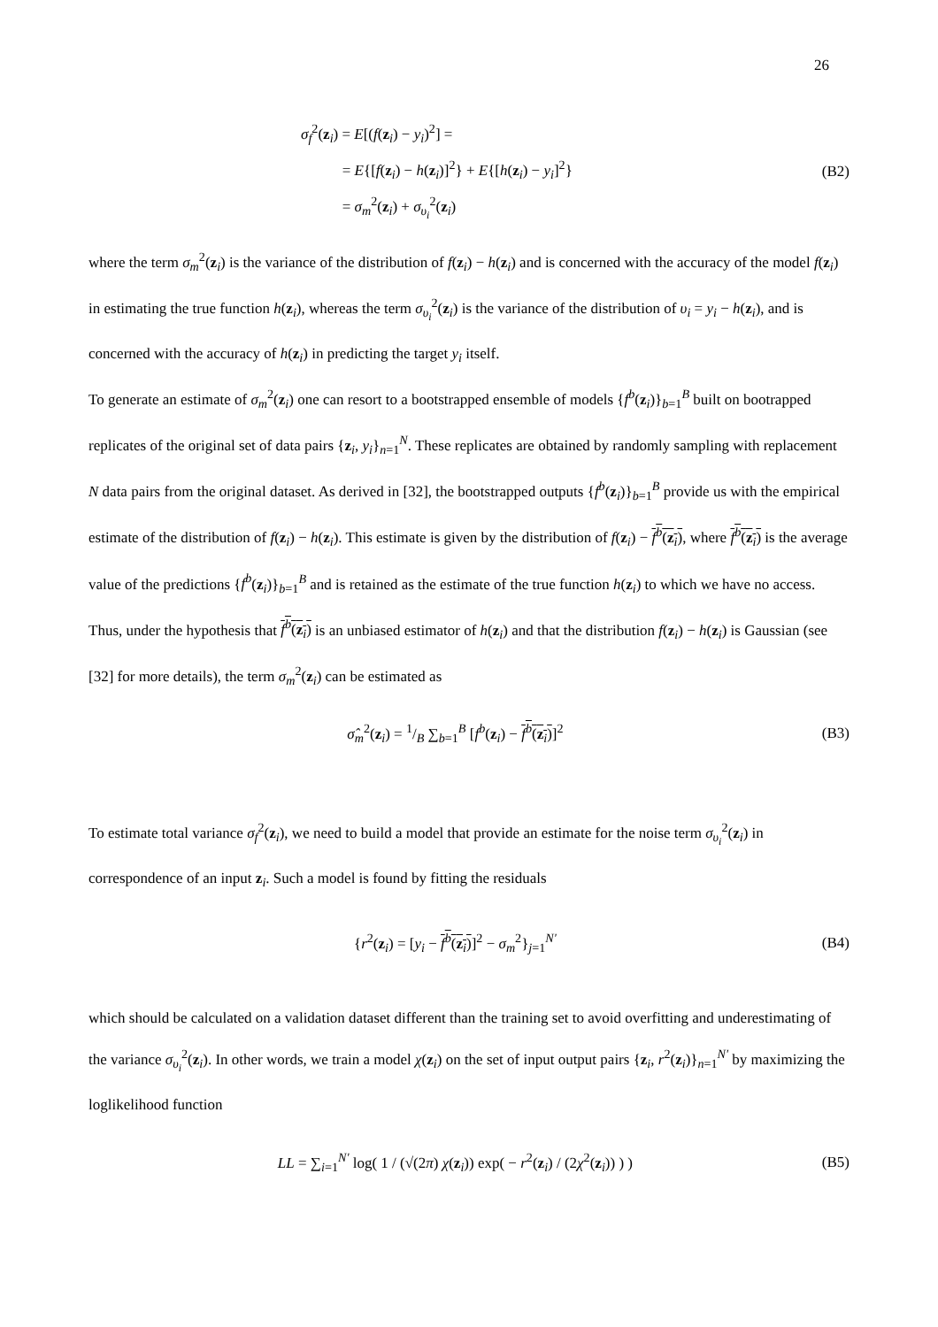26
σ<sub>f</sub><sup>2</sup>(z<sub>i</sub>) = E[(f(z<sub>i</sub>) − y<sub>i</sub>)<sup>2</sup>] =
= E{[f(z<sub>i</sub>) − h(z<sub>i</sub>)]<sup>2</sup>} + E{[h(z<sub>i</sub>) − y<sub>i</sub>]<sup>2</sup>}
= σ<sub>m</sub><sup>2</sup>(z<sub>i</sub>) + σ<sub>υ<sub>i</sub></sub><sup>2</sup>(z<sub>i</sub>)
(B2)
where the term σ<sub>m</sub><sup>2</sup>(z<sub>i</sub>) is the variance of the distribution of f(z<sub>i</sub>) − h(z<sub>i</sub>) and is concerned with the accuracy of the model f(z<sub>i</sub>) in estimating the true function h(z<sub>i</sub>), whereas the term σ<sub>υ<sub>i</sub></sub><sup>2</sup>(z<sub>i</sub>) is the variance of the distribution of υ<sub>i</sub> = y<sub>i</sub> − h(z<sub>i</sub>), and is concerned with the accuracy of h(z<sub>i</sub>) in predicting the target y<sub>i</sub> itself.
To generate an estimate of σ<sub>m</sub><sup>2</sup>(z<sub>i</sub>) one can resort to a bootstrapped ensemble of models {f<sup>b</sup>(z<sub>i</sub>)}<sub>b=1</sub><sup>B</sup> built on bootrapped replicates of the original set of data pairs {z<sub>i</sub>, y<sub>i</sub>}<sub>n=1</sub><sup>N</sup>. These replicates are obtained by randomly sampling with replacement N data pairs from the original dataset. As derived in [32], the bootstrapped outputs {f<sup>b</sup>(z<sub>i</sub>)}<sub>b=1</sub><sup>B</sup> provide us with the empirical estimate of the distribution of f(z<sub>i</sub>) − h(z<sub>i</sub>). This estimate is given by the distribution of f(z<sub>i</sub>) − f<sup>b</sup>(z<sub>i</sub>), where f<sup>b</sup>(z<sub>i</sub>) is the average value of the predictions {f<sup>b</sup>(z<sub>i</sub>)}<sub>b=1</sub><sup>B</sup> and is retained as the estimate of the true function h(z<sub>i</sub>) to which we have no access. Thus, under the hypothesis that f<sup>b</sup>(z<sub>i</sub>) is an unbiased estimator of h(z<sub>i</sub>) and that the distribution f(z<sub>i</sub>) − h(z<sub>i</sub>) is Gaussian (see [32] for more details), the term σ<sub>m</sub><sup>2</sup>(z<sub>i</sub>) can be estimated as
σ̂<sub>m</sub><sup>2</sup>(z<sub>i</sub>) = 1/B ∑<sub>b=1</sub><sup>B</sup> [f<sup>b</sup>(z<sub>i</sub>) − f<sup>b</sup>(z<sub>i</sub>)]<sup>2</sup>
(B3)
To estimate total variance σ<sub>f</sub><sup>2</sup>(z<sub>i</sub>), we need to build a model that provide an estimate for the noise term σ<sub>υ<sub>i</sub></sub><sup>2</sup>(z<sub>i</sub>) in correspondence of an input z<sub>i</sub>. Such a model is found by fitting the residuals
{r<sup>2</sup>(z<sub>i</sub>) = [y<sub>i</sub> − f<sup>b</sup>(z<sub>i</sub>)]<sup>2</sup> − σ<sub>m</sub><sup>2</sup>}<sub>j=1</sub><sup>N'</sup>
(B4)
which should be calculated on a validation dataset different than the training set to avoid overfitting and underestimating of the variance σ<sub>υ<sub>i</sub></sub><sup>2</sup>(z<sub>i</sub>). In other words, we train a model χ(z<sub>i</sub>) on the set of input output pairs {z<sub>i</sub>, r<sup>2</sup>(z<sub>i</sub>)}<sub>n=1</sub><sup>N'</sup> by maximizing the loglikelihood function
LL = ∑<sub>i=1</sub><sup>N'</sup> log( 1 / (√(2π) χ(z<sub>i</sub>)) exp( − r<sup>2</sup>(z<sub>i</sub>) / (2χ<sup>2</sup>(z<sub>i</sub>)) ) )
(B5)